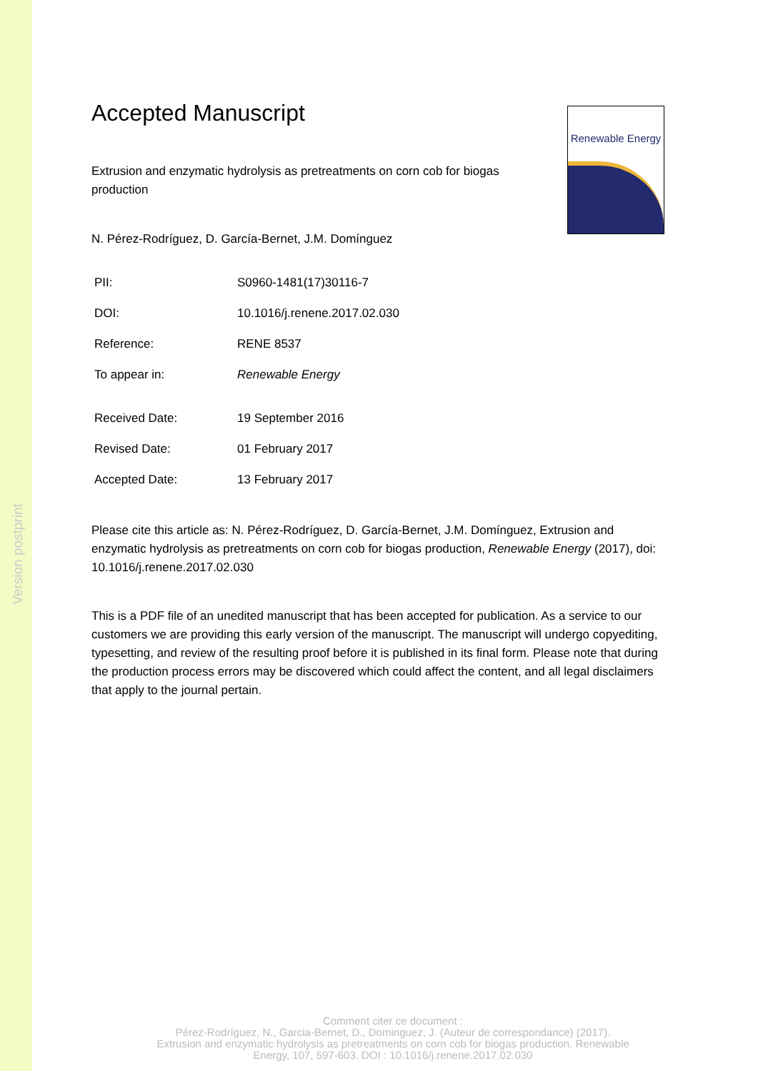Version postprint
Renewable Energy
Accepted Manuscript
Extrusion and enzymatic hydrolysis as pretreatments on corn cob for biogas production
N. Pérez-Rodríguez, D. García-Bernet, J.M. Domínguez
| PII: | S0960-1481(17)30116-7 |
| DOI: | 10.1016/j.renene.2017.02.030 |
| Reference: | RENE 8537 |
| To appear in: | Renewable Energy |
| Received Date: | 19 September 2016 |
| Revised Date: | 01 February 2017 |
| Accepted Date: | 13 February 2017 |
Please cite this article as: N. Pérez-Rodríguez, D. García-Bernet, J.M. Domínguez, Extrusion and enzymatic hydrolysis as pretreatments on corn cob for biogas production, Renewable Energy (2017), doi: 10.1016/j.renene.2017.02.030
This is a PDF file of an unedited manuscript that has been accepted for publication. As a service to our customers we are providing this early version of the manuscript. The manuscript will undergo copyediting, typesetting, and review of the resulting proof before it is published in its final form. Please note that during the production process errors may be discovered which could affect the content, and all legal disclaimers that apply to the journal pertain.
Comment citer ce document :
Pérez-Rodríguez, N., Garcia-Bernet, D., Dominguez, J. (Auteur de correspondance) (2017).
Extrusion and enzymatic hydrolysis as pretreatments on corn cob for biogas production. Renewable
Energy, 107, 597-603. DOI : 10.1016/j.renene.2017.02.030